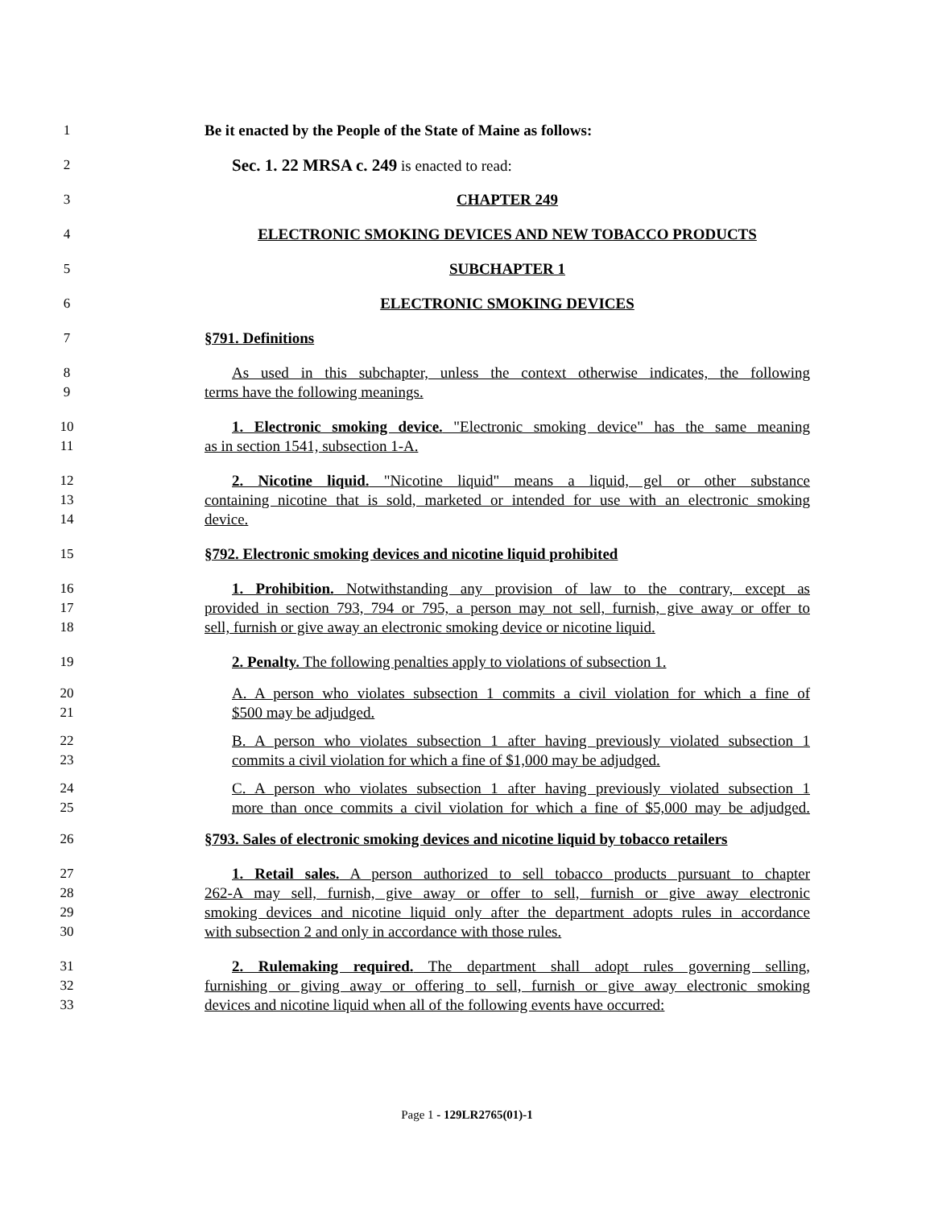1 Be it enacted by the People of the State of Maine as follows:
2 Sec. 1. 22 MRSA c. 249 is enacted to read:
3 CHAPTER 249
4 ELECTRONIC SMOKING DEVICES AND NEW TOBACCO PRODUCTS
5 SUBCHAPTER 1
6 ELECTRONIC SMOKING DEVICES
7 §791. Definitions
8 As used in this subchapter, unless the context otherwise indicates, the following
9 terms have the following meanings.
10 1. Electronic smoking device. "Electronic smoking device" has the same meaning
11 as in section 1541, subsection 1-A.
12 2. Nicotine liquid. "Nicotine liquid" means a liquid, gel or other substance
13 containing nicotine that is sold, marketed or intended for use with an electronic smoking
14 device.
15 §792. Electronic smoking devices and nicotine liquid prohibited
16 1. Prohibition. Notwithstanding any provision of law to the contrary, except as
17 provided in section 793, 794 or 795, a person may not sell, furnish, give away or offer to
18 sell, furnish or give away an electronic smoking device or nicotine liquid.
19 2. Penalty. The following penalties apply to violations of subsection 1.
20 A. A person who violates subsection 1 commits a civil violation for which a fine of
21 $500 may be adjudged.
22 B. A person who violates subsection 1 after having previously violated subsection 1
23 commits a civil violation for which a fine of $1,000 may be adjudged.
24 C. A person who violates subsection 1 after having previously violated subsection 1
25 more than once commits a civil violation for which a fine of $5,000 may be adjudged.
26 §793. Sales of electronic smoking devices and nicotine liquid by tobacco retailers
27 1. Retail sales. A person authorized to sell tobacco products pursuant to chapter
28 262-A may sell, furnish, give away or offer to sell, furnish or give away electronic
29 smoking devices and nicotine liquid only after the department adopts rules in accordance
30 with subsection 2 and only in accordance with those rules.
31 2. Rulemaking required. The department shall adopt rules governing selling,
32 furnishing or giving away or offering to sell, furnish or give away electronic smoking
33 devices and nicotine liquid when all of the following events have occurred:
Page 1 - 129LR2765(01)-1